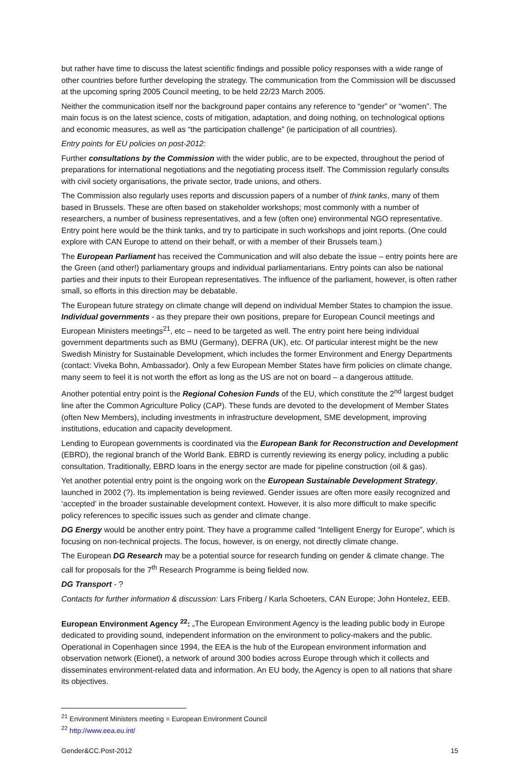but rather have time to discuss the latest scientific findings and possible policy responses with a wide range of other countries before further developing the strategy. The communication from the Commission will be discussed at the upcoming spring 2005 Council meeting, to be held 22/23 March 2005.
Neither the communication itself nor the background paper contains any reference to “gender” or “women”. The main focus is on the latest science, costs of mitigation, adaptation, and doing nothing, on technological options and economic measures, as well as “the participation challenge” (ie participation of all countries).
Entry points for EU policies on post-2012:
Further consultations by the Commission with the wider public, are to be expected, throughout the period of preparations for international negotiations and the negotiating process itself. The Commission regularly consults with civil society organisations, the private sector, trade unions, and others.
The Commission also regularly uses reports and discussion papers of a number of think tanks, many of them based in Brussels. These are often based on stakeholder workshops; most commonly with a number of researchers, a number of business representatives, and a few (often one) environmental NGO representative. Entry point here would be the think tanks, and try to participate in such workshops and joint reports. (One could explore with CAN Europe to attend on their behalf, or with a member of their Brussels team.)
The European Parliament has received the Communication and will also debate the issue – entry points here are the Green (and other!) parliamentary groups and individual parliamentarians. Entry points can also be national parties and their inputs to their European representatives. The influence of the parliament, however, is often rather small, so efforts in this direction may be debatable.
The European future strategy on climate change will depend on individual Member States to champion the issue. Individual governments - as they prepare their own positions, prepare for European Council meetings and European Ministers meetings<sup>21</sup>, etc – need to be targeted as well. The entry point here being individual government departments such as BMU (Germany), DEFRA (UK), etc. Of particular interest might be the new Swedish Ministry for Sustainable Development, which includes the former Environment and Energy Departments (contact: Viveka Bohn, Ambassador). Only a few European Member States have firm policies on climate change, many seem to feel it is not worth the effort as long as the US are not on board – a dangerous attitude.
Another potential entry point is the Regional Cohesion Funds of the EU, which constitute the 2<sup>nd</sup> largest budget line after the Common Agriculture Policy (CAP). These funds are devoted to the development of Member States (often New Members), including investments in infrastructure development, SME development, improving institutions, education and capacity development.
Lending to European governments is coordinated via the European Bank for Reconstruction and Development (EBRD), the regional branch of the World Bank. EBRD is currently reviewing its energy policy, including a public consultation. Traditionally, EBRD loans in the energy sector are made for pipeline construction (oil & gas).
Yet another potential entry point is the ongoing work on the European Sustainable Development Strategy, launched in 2002 (?). Its implementation is being reviewed. Gender issues are often more easily recognized and ‘accepted’ in the broader sustainable development context. However, it is also more difficult to make specific policy references to specific issues such as gender and climate change.
DG Energy would be another entry point. They have a programme called “Intelligent Energy for Europe”, which is focusing on non-technical projects. The focus, however, is on energy, not directly climate change.
The European DG Research may be a potential source for research funding on gender & climate change. The call for proposals for the 7<sup>th</sup> Research Programme is being fielded now.
DG Transport - ?
Contacts for further information & discussion: Lars Friberg / Karla Schoeters, CAN Europe; John Hontelez, EEB.
European Environment Agency <sup>22</sup>: „The European Environment Agency is the leading public body in Europe dedicated to providing sound, independent information on the environment to policy-makers and the public. Operational in Copenhagen since 1994, the EEA is the hub of the European environment information and observation network (Eionet), a network of around 300 bodies across Europe through which it collects and disseminates environment-related data and information. An EU body, the Agency is open to all nations that share its objectives.
<sup>21</sup> Environment Ministers meeting = European Environment Council
<sup>22</sup> http://www.eea.eu.int/
Gender&CC.Post-2012 15